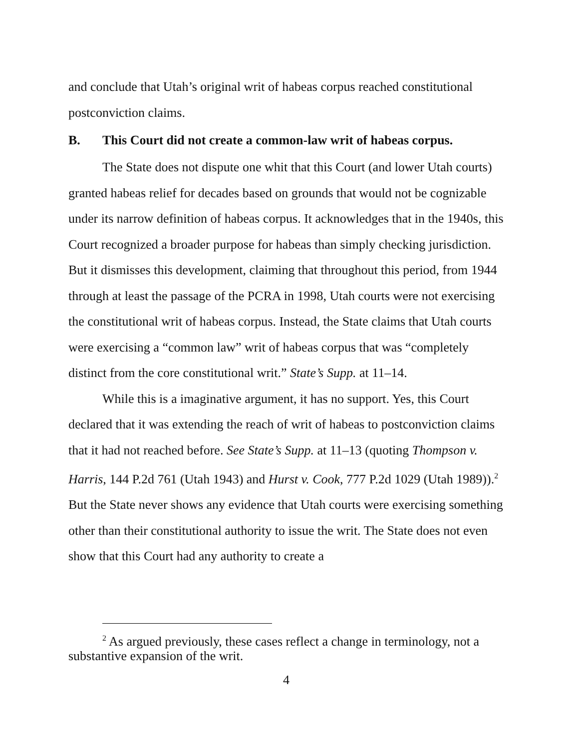and conclude that Utah’s original writ of habeas corpus reached constitutional postconviction claims.
B. This Court did not create a common-law writ of habeas corpus.
The State does not dispute one whit that this Court (and lower Utah courts) granted habeas relief for decades based on grounds that would not be cognizable under its narrow definition of habeas corpus. It acknowledges that in the 1940s, this Court recognized a broader purpose for habeas than simply checking jurisdiction. But it dismisses this development, claiming that throughout this period, from 1944 through at least the passage of the PCRA in 1998, Utah courts were not exercising the constitutional writ of habeas corpus. Instead, the State claims that Utah courts were exercising a “common law” writ of habeas corpus that was “completely distinct from the core constitutional writ.” State’s Supp. at 11–14.
While this is a imaginative argument, it has no support. Yes, this Court declared that it was extending the reach of writ of habeas to postconviction claims that it had not reached before. See State’s Supp. at 11–13 (quoting Thompson v. Harris, 144 P.2d 761 (Utah 1943) and Hurst v. Cook, 777 P.2d 1029 (Utah 1989)).<sup>2</sup> But the State never shows any evidence that Utah courts were exercising something other than their constitutional authority to issue the writ. The State does not even show that this Court had any authority to create a
<sup>2</sup> As argued previously, these cases reflect a change in terminology, not a substantive expansion of the writ.
4